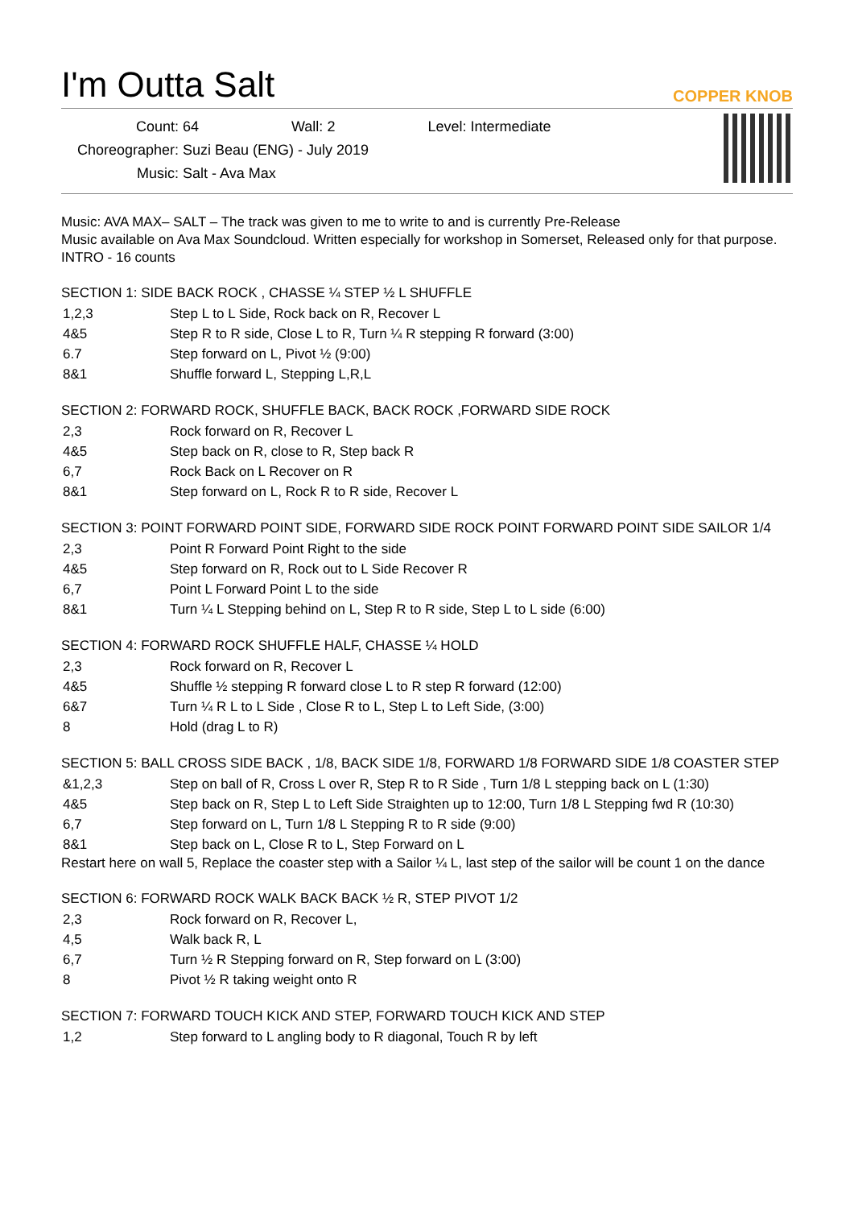I'm Outta Salt
COPPER KNOB
Count: 64 Wall: 2 Level: Intermediate
Choreographer: Suzi Beau (ENG) - July 2019
Music: Salt - Ava Max
Music: AVA MAX– SALT – The track was given to me to write to and is currently Pre-Release
Music available on Ava Max Soundcloud. Written especially for workshop in Somerset, Released only for that purpose.
INTRO - 16 counts
SECTION 1: SIDE BACK ROCK , CHASSE ¼ STEP ½ L SHUFFLE
| 1,2,3 | Step L to L Side, Rock back on R, Recover L |
| 4&5 | Step R to R side, Close L to R, Turn ¼ R stepping R forward (3:00) |
| 6.7 | Step forward on L, Pivot ½ (9:00) |
| 8&1 | Shuffle forward L, Stepping L,R,L |
SECTION 2: FORWARD ROCK, SHUFFLE BACK, BACK ROCK ,FORWARD SIDE ROCK
| 2,3 | Rock forward on R, Recover L |
| 4&5 | Step back on R, close to R, Step back R |
| 6,7 | Rock Back on L Recover on R |
| 8&1 | Step forward on L, Rock R to R side, Recover L |
SECTION 3: POINT FORWARD POINT SIDE, FORWARD SIDE ROCK POINT FORWARD POINT SIDE SAILOR 1/4
| 2,3 | Point R Forward Point Right to the side |
| 4&5 | Step forward on R, Rock out to L Side Recover R |
| 6,7 | Point L Forward Point L to the side |
| 8&1 | Turn ¼ L Stepping behind on L, Step R to R side, Step L to L side (6:00) |
SECTION 4: FORWARD ROCK SHUFFLE HALF, CHASSE ¼ HOLD
| 2,3 | Rock forward on R, Recover L |
| 4&5 | Shuffle ½ stepping R forward close L to R step R forward (12:00) |
| 6&7 | Turn ¼ R L to L Side , Close R to L, Step L to Left Side, (3:00) |
| 8 | Hold (drag L to R) |
SECTION 5: BALL CROSS SIDE BACK , 1/8, BACK SIDE 1/8, FORWARD 1/8 FORWARD SIDE 1/8 COASTER STEP
| &1,2,3 | Step on ball of R, Cross L over R, Step R to R Side , Turn 1/8 L stepping back on L (1:30) |
| 4&5 | Step back on R, Step L to Left Side Straighten up to 12:00, Turn 1/8 L Stepping fwd R (10:30) |
| 6,7 | Step forward on L, Turn 1/8 L Stepping R to R side (9:00) |
| 8&1 | Step back on L, Close R to L, Step Forward on L |
Restart here on wall 5, Replace the coaster step with a Sailor ¼ L, last step of the sailor will be count 1 on the dance
SECTION 6: FORWARD ROCK WALK BACK BACK ½ R, STEP PIVOT 1/2
| 2,3 | Rock forward on R, Recover L, |
| 4,5 | Walk back R, L |
| 6,7 | Turn ½ R Stepping forward on R, Step forward on L (3:00) |
| 8 | Pivot ½ R taking weight onto R |
SECTION 7: FORWARD TOUCH KICK AND STEP, FORWARD TOUCH KICK AND STEP
| 1,2 | Step forward to L angling body to R diagonal, Touch R by left |